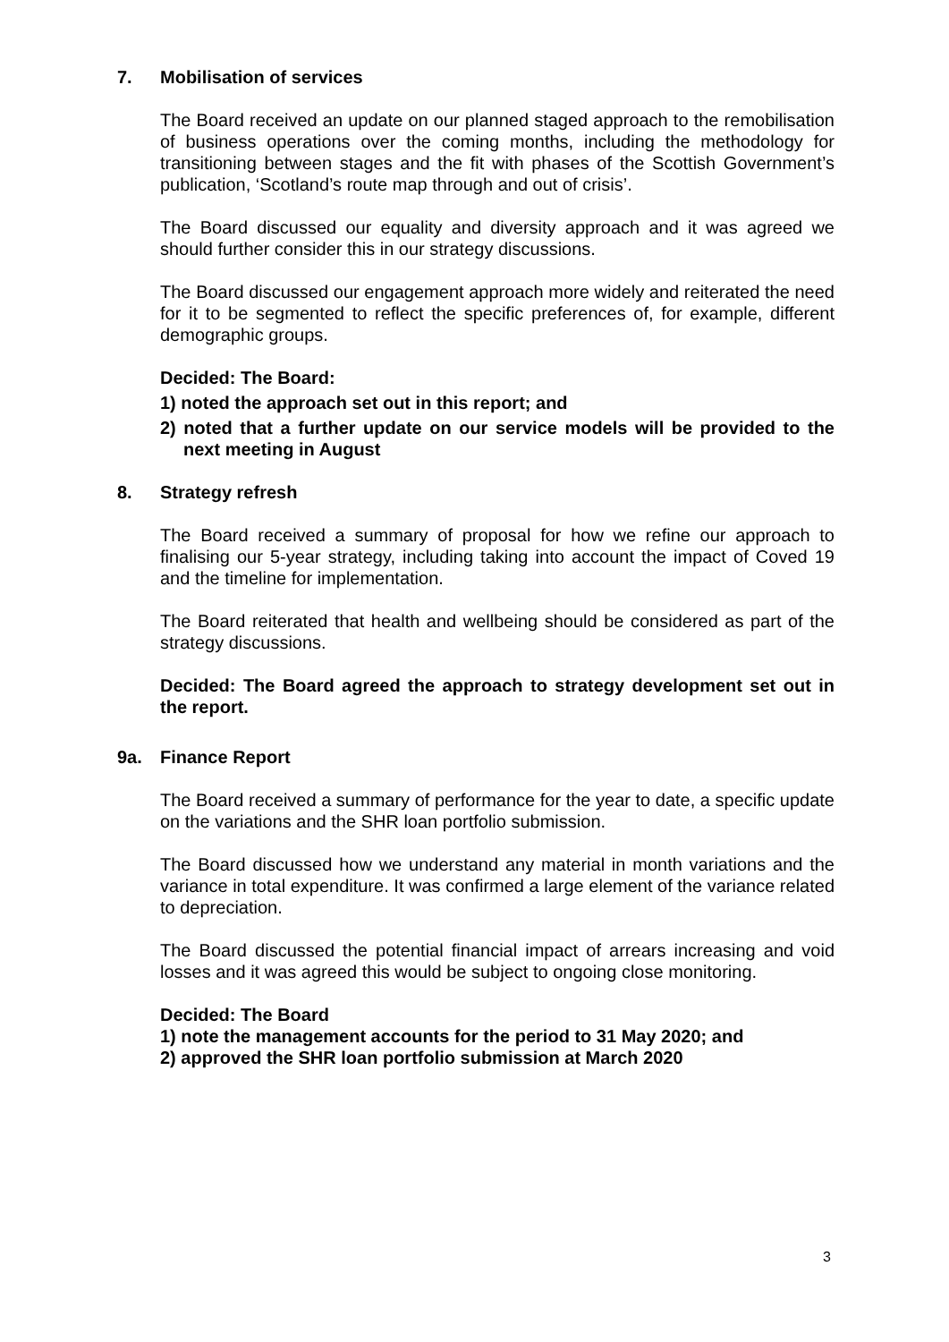7. Mobilisation of services
The Board received an update on our planned staged approach to the remobilisation of business operations over the coming months, including the methodology for transitioning between stages and the fit with phases of the Scottish Government’s publication, ‘Scotland’s route map through and out of crisis’.
The Board discussed our equality and diversity approach and it was agreed we should further consider this in our strategy discussions.
The Board discussed our engagement approach more widely and reiterated the need for it to be segmented to reflect the specific preferences of, for example, different demographic groups.
Decided: The Board:
1) noted the approach set out in this report; and
2) noted that a further update on our service models will be provided to the next meeting in August
8. Strategy refresh
The Board received a summary of proposal for how we refine our approach to finalising our 5-year strategy, including taking into account the impact of Coved 19 and the timeline for implementation.
The Board reiterated that health and wellbeing should be considered as part of the strategy discussions.
Decided: The Board agreed the approach to strategy development set out in the report.
9a. Finance Report
The Board received a summary of performance for the year to date, a specific update on the variations and the SHR loan portfolio submission.
The Board discussed how we understand any material in month variations and the variance in total expenditure. It was confirmed a large element of the variance related to depreciation.
The Board discussed the potential financial impact of arrears increasing and void losses and it was agreed this would be subject to ongoing close monitoring.
Decided: The Board
1) note the management accounts for the period to 31 May 2020; and
2) approved the SHR loan portfolio submission at March 2020
3